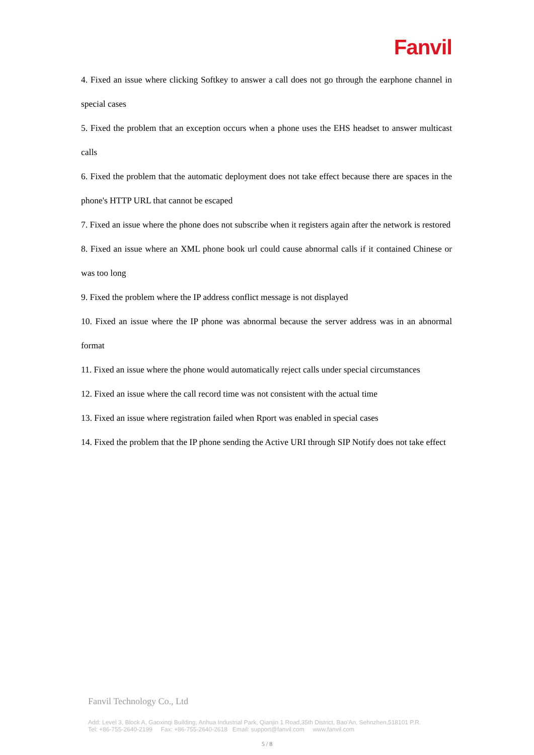Fanvil
4. Fixed an issue where clicking Softkey to answer a call does not go through the earphone channel in special cases
5. Fixed the problem that an exception occurs when a phone uses the EHS headset to answer multicast calls
6. Fixed the problem that the automatic deployment does not take effect because there are spaces in the phone's HTTP URL that cannot be escaped
7. Fixed an issue where the phone does not subscribe when it registers again after the network is restored
8. Fixed an issue where an XML phone book url could cause abnormal calls if it contained Chinese or was too long
9. Fixed the problem where the IP address conflict message is not displayed
10. Fixed an issue where the IP phone was abnormal because the server address was in an abnormal format
11. Fixed an issue where the phone would automatically reject calls under special circumstances
12. Fixed an issue where the call record time was not consistent with the actual time
13. Fixed an issue where registration failed when Rport was enabled in special cases
14. Fixed the problem that the IP phone sending the Active URI through SIP Notify does not take effect
Fanvil Technology Co., Ltd
Add: Level 3, Block A, Gaoxinqi Building, Anhua Industrial Park, Qianjin 1 Road,35th District, Bao'An, Sehnzhen,518101 P.R.
Tel: +86-755-2640-2199 Fax: +86-755-2640-2618 Email: support@fanvil.com www.fanvil.com
5 / 8